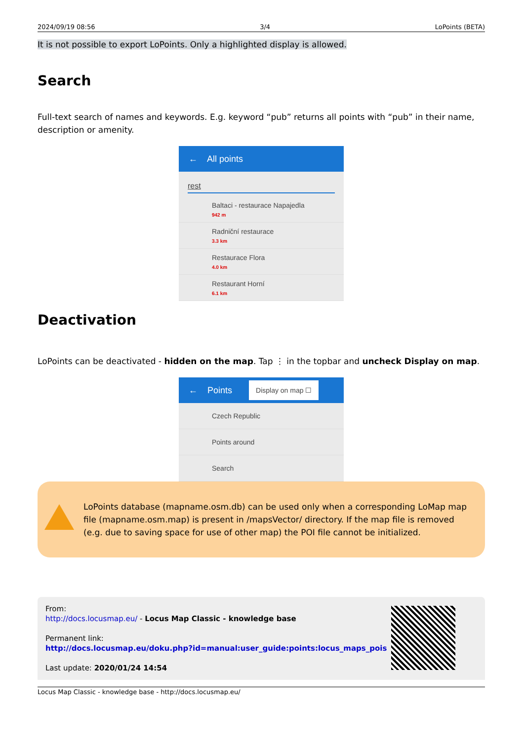2024/09/19 08:56 3/4 LoPoints (BETA)
It is not possible to export LoPoints. Only a highlighted display is allowed.
Search
Full-text search of names and keywords. E.g. keyword “pub” returns all points with “pub” in their name, description or amenity.
← All points
rest
Baltaci - restaurace Napajedla
942 m
Radniční restaurace
3.3 km
Restaurace Flora
4.0 km
Restaurant Horní
6.1 km
Deactivation
LoPoints can be deactivated - hidden on the map. Tap ⋮ in the topbar and uncheck Display on map.
← Points Display on map ☐
Czech Republic
Points around
Search
LoPoints database (mapname.osm.db) can be used only when a corresponding LoMap map file (mapname.osm.map) is present in /mapsVector/ directory. If the map file is removed (e.g. due to saving space for use of other map) the POI file cannot be initialized.
From:
http://docs.locusmap.eu/ - Locus Map Classic - knowledge base
Permanent link:
http://docs.locusmap.eu/doku.php?id=manual:user_guide:points:locus_maps_pois
Last update: 2020/01/24 14:54
Locus Map Classic - knowledge base - http://docs.locusmap.eu/